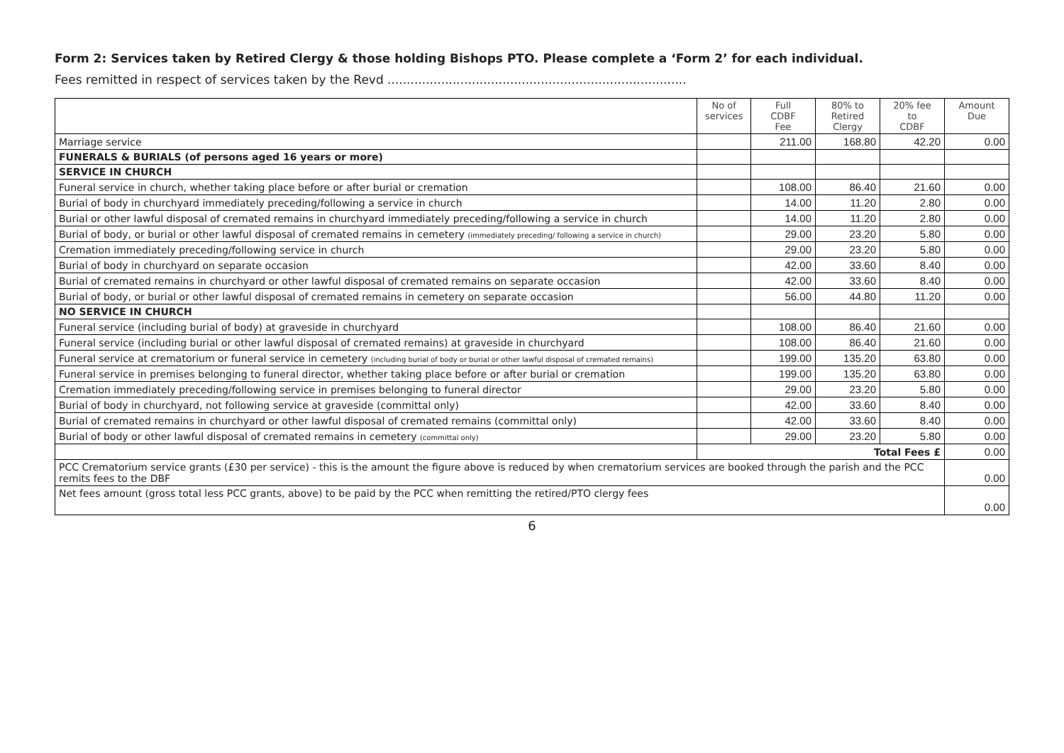Form 2: Services taken by Retired Clergy & those holding Bishops PTO. Please complete a ‘Form 2’ for each individual.
Fees remitted in respect of services taken by the Revd ..............................................................................
| | No of services | Full CDBF Fee | 80% to Retired Clergy | 20% fee to CDBF | Amount Due |
| --- | --- | --- | --- | --- | --- |
| Marriage service | | 211.00 | 168.80 | 42.20 | 0.00 |
| FUNERALS & BURIALS (of persons aged 16 years or more) | | | | | |
| SERVICE IN CHURCH | | | | | |
| Funeral service in church, whether taking place before or after burial or cremation | | 108.00 | 86.40 | 21.60 | 0.00 |
| Burial of body in churchyard immediately preceding/following a service in church | | 14.00 | 11.20 | 2.80 | 0.00 |
| Burial or other lawful disposal of cremated remains in churchyard immediately preceding/following a service in church | | 14.00 | 11.20 | 2.80 | 0.00 |
| Burial of body, or burial or other lawful disposal of cremated remains in cemetery (immediately preceding/ following a service in church) | | 29.00 | 23.20 | 5.80 | 0.00 |
| Cremation immediately preceding/following service in church | | 29.00 | 23.20 | 5.80 | 0.00 |
| Burial of body in churchyard on separate occasion | | 42.00 | 33.60 | 8.40 | 0.00 |
| Burial of cremated remains in churchyard or other lawful disposal of cremated remains on separate occasion | | 42.00 | 33.60 | 8.40 | 0.00 |
| Burial of body, or burial or other lawful disposal of cremated remains in cemetery on separate occasion | | 56.00 | 44.80 | 11.20 | 0.00 |
| NO SERVICE IN CHURCH | | | | | |
| Funeral service (including burial of body) at graveside in churchyard | | 108.00 | 86.40 | 21.60 | 0.00 |
| Funeral service (including burial or other lawful disposal of cremated remains) at graveside in churchyard | | 108.00 | 86.40 | 21.60 | 0.00 |
| Funeral service at crematorium or funeral service in cemetery (including burial of body or burial or other lawful disposal of cremated remains) | | 199.00 | 135.20 | 63.80 | 0.00 |
| Funeral service in premises belonging to funeral director, whether taking place before or after burial or cremation | | 199.00 | 135.20 | 63.80 | 0.00 |
| Cremation immediately preceding/following service in premises belonging to funeral director | | 29.00 | 23.20 | 5.80 | 0.00 |
| Burial of body in churchyard, not following service at graveside (committal only) | | 42.00 | 33.60 | 8.40 | 0.00 |
| Burial of cremated remains in churchyard or other lawful disposal of cremated remains (committal only) | | 42.00 | 33.60 | 8.40 | 0.00 |
| Burial of body or other lawful disposal of cremated remains in cemetery (committal only) | | 29.00 | 23.20 | 5.80 | 0.00 |
| | Total Fees £ | | | | 0.00 |
| PCC Crematorium service grants (£30 per service) - this is the amount the figure above is reduced by when crematorium services are booked through the parish and the PCC remits fees to the DBF | | | | | 0.00 |
| Net fees amount (gross total less PCC grants, above) to be paid by the PCC when remitting the retired/PTO clergy fees | | | | | 0.00 |
6